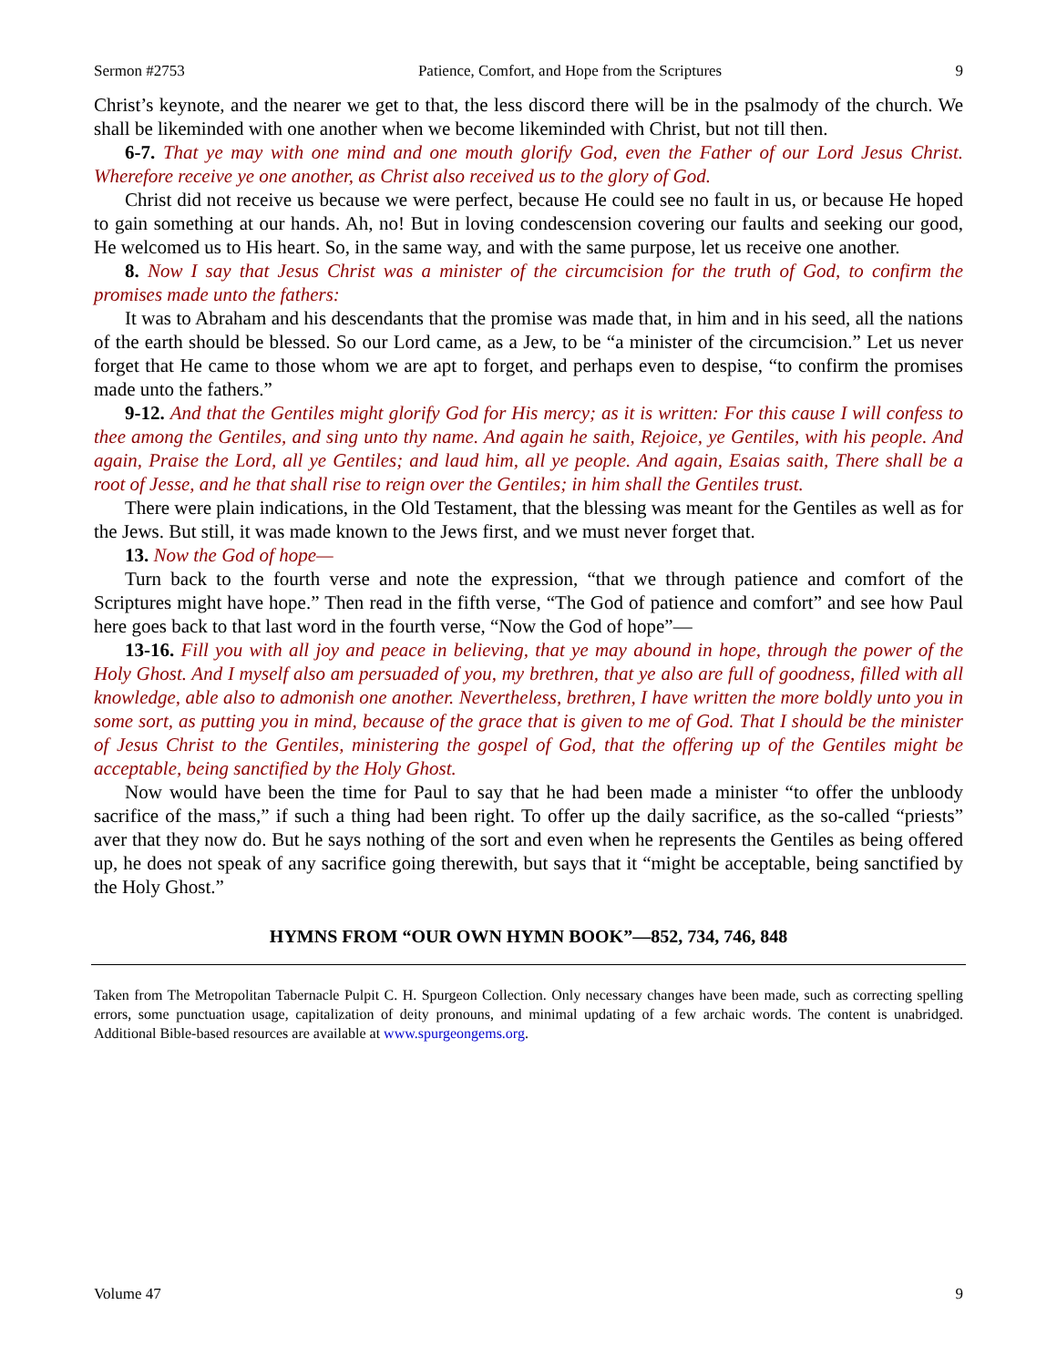Sermon #2753 Patience, Comfort, and Hope from the Scriptures 9
Christ’s keynote, and the nearer we get to that, the less discord there will be in the psalmody of the church. We shall be likeminded with one another when we become likeminded with Christ, but not till then.
6-7. That ye may with one mind and one mouth glorify God, even the Father of our Lord Jesus Christ. Wherefore receive ye one another, as Christ also received us to the glory of God.
Christ did not receive us because we were perfect, because He could see no fault in us, or because He hoped to gain something at our hands. Ah, no! But in loving condescension covering our faults and seeking our good, He welcomed us to His heart. So, in the same way, and with the same purpose, let us receive one another.
8. Now I say that Jesus Christ was a minister of the circumcision for the truth of God, to confirm the promises made unto the fathers:
It was to Abraham and his descendants that the promise was made that, in him and in his seed, all the nations of the earth should be blessed. So our Lord came, as a Jew, to be “a minister of the circumcision.” Let us never forget that He came to those whom we are apt to forget, and perhaps even to despise, “to confirm the promises made unto the fathers.”
9-12. And that the Gentiles might glorify God for His mercy; as it is written: For this cause I will confess to thee among the Gentiles, and sing unto thy name. And again he saith, Rejoice, ye Gentiles, with his people. And again, Praise the Lord, all ye Gentiles; and laud him, all ye people. And again, Esaias saith, There shall be a root of Jesse, and he that shall rise to reign over the Gentiles; in him shall the Gentiles trust.
There were plain indications, in the Old Testament, that the blessing was meant for the Gentiles as well as for the Jews. But still, it was made known to the Jews first, and we must never forget that.
13. Now the God of hope—
Turn back to the fourth verse and note the expression, “that we through patience and comfort of the Scriptures might have hope.” Then read in the fifth verse, “The God of patience and comfort” and see how Paul here goes back to that last word in the fourth verse, “Now the God of hope”—
13-16. Fill you with all joy and peace in believing, that ye may abound in hope, through the power of the Holy Ghost. And I myself also am persuaded of you, my brethren, that ye also are full of goodness, filled with all knowledge, able also to admonish one another. Nevertheless, brethren, I have written the more boldly unto you in some sort, as putting you in mind, because of the grace that is given to me of God. That I should be the minister of Jesus Christ to the Gentiles, ministering the gospel of God, that the offering up of the Gentiles might be acceptable, being sanctified by the Holy Ghost.
Now would have been the time for Paul to say that he had been made a minister “to offer the unbloody sacrifice of the mass,” if such a thing had been right. To offer up the daily sacrifice, as the so-called “priests” aver that they now do. But he says nothing of the sort and even when he represents the Gentiles as being offered up, he does not speak of any sacrifice going therewith, but says that it “might be acceptable, being sanctified by the Holy Ghost.”
HYMNS FROM “OUR OWN HYMN BOOK”—852, 734, 746, 848
Taken from The Metropolitan Tabernacle Pulpit C. H. Spurgeon Collection. Only necessary changes have been made, such as correcting spelling errors, some punctuation usage, capitalization of deity pronouns, and minimal updating of a few archaic words. The content is unabridged. Additional Bible-based resources are available at www.spurgeongems.org.
Volume 47 9